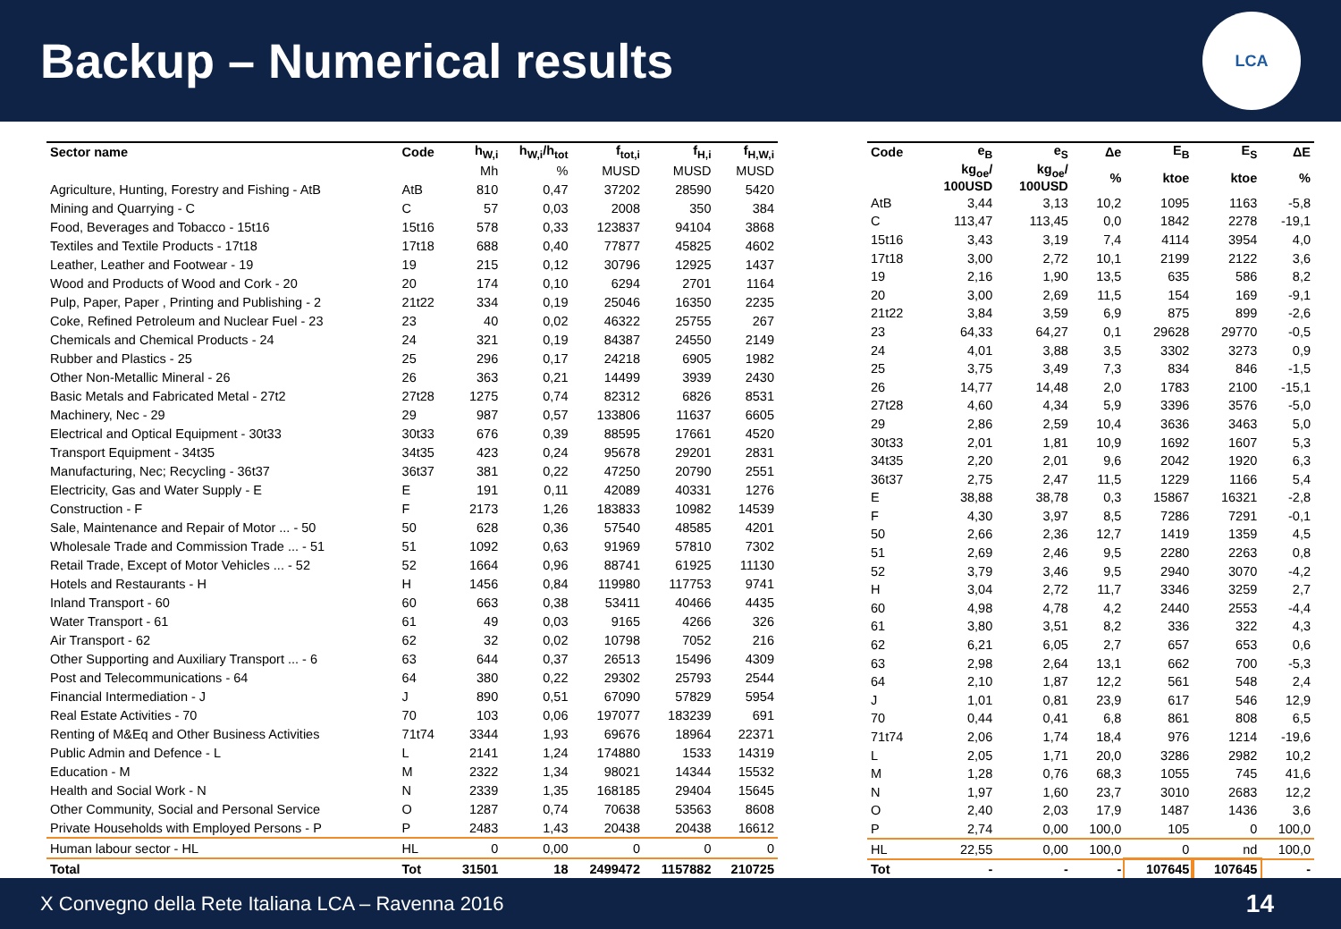Backup – Numerical results
LCA
| Sector name | Code | h<sub>W,i</sub> | h<sub>W,i</sub>/h<sub>tot</sub> | f<sub>tot,i</sub> | f<sub>H,i</sub> | f<sub>H,W,i</sub> |
| --- | --- | --- | --- | --- | --- | --- |
| | | Mh | % | MUSD | MUSD | MUSD |
| Agriculture, Hunting, Forestry and Fishing - AtB | AtB | 810 | 0,47 | 37202 | 28590 | 5420 |
| Mining and Quarrying - C | C | 57 | 0,03 | 2008 | 350 | 384 |
| Food, Beverages and Tobacco - 15t16 | 15t16 | 578 | 0,33 | 123837 | 94104 | 3868 |
| Textiles and Textile Products - 17t18 | 17t18 | 688 | 0,40 | 77877 | 45825 | 4602 |
| Leather, Leather and Footwear - 19 | 19 | 215 | 0,12 | 30796 | 12925 | 1437 |
| Wood and Products of Wood and Cork - 20 | 20 | 174 | 0,10 | 6294 | 2701 | 1164 |
| Pulp, Paper, Paper , Printing and Publishing - 2 | 21t22 | 334 | 0,19 | 25046 | 16350 | 2235 |
| Coke, Refined Petroleum and Nuclear Fuel - 23 | 23 | 40 | 0,02 | 46322 | 25755 | 267 |
| Chemicals and Chemical Products - 24 | 24 | 321 | 0,19 | 84387 | 24550 | 2149 |
| Rubber and Plastics - 25 | 25 | 296 | 0,17 | 24218 | 6905 | 1982 |
| Other Non-Metallic Mineral - 26 | 26 | 363 | 0,21 | 14499 | 3939 | 2430 |
| Basic Metals and Fabricated Metal - 27t2 | 27t28 | 1275 | 0,74 | 82312 | 6826 | 8531 |
| Machinery, Nec - 29 | 29 | 987 | 0,57 | 133806 | 11637 | 6605 |
| Electrical and Optical Equipment - 30t33 | 30t33 | 676 | 0,39 | 88595 | 17661 | 4520 |
| Transport Equipment - 34t35 | 34t35 | 423 | 0,24 | 95678 | 29201 | 2831 |
| Manufacturing, Nec; Recycling - 36t37 | 36t37 | 381 | 0,22 | 47250 | 20790 | 2551 |
| Electricity, Gas and Water Supply - E | E | 191 | 0,11 | 42089 | 40331 | 1276 |
| Construction - F | F | 2173 | 1,26 | 183833 | 10982 | 14539 |
| Sale, Maintenance and Repair of Motor ... - 50 | 50 | 628 | 0,36 | 57540 | 48585 | 4201 |
| Wholesale Trade and Commission Trade ... - 51 | 51 | 1092 | 0,63 | 91969 | 57810 | 7302 |
| Retail Trade, Except of Motor Vehicles ... - 52 | 52 | 1664 | 0,96 | 88741 | 61925 | 11130 |
| Hotels and Restaurants - H | H | 1456 | 0,84 | 119980 | 117753 | 9741 |
| Inland Transport - 60 | 60 | 663 | 0,38 | 53411 | 40466 | 4435 |
| Water Transport - 61 | 61 | 49 | 0,03 | 9165 | 4266 | 326 |
| Air Transport - 62 | 62 | 32 | 0,02 | 10798 | 7052 | 216 |
| Other Supporting and Auxiliary Transport ... - 6 | 63 | 644 | 0,37 | 26513 | 15496 | 4309 |
| Post and Telecommunications - 64 | 64 | 380 | 0,22 | 29302 | 25793 | 2544 |
| Financial Intermediation - J | J | 890 | 0,51 | 67090 | 57829 | 5954 |
| Real Estate Activities - 70 | 70 | 103 | 0,06 | 197077 | 183239 | 691 |
| Renting of M&Eq and Other Business Activities | 71t74 | 3344 | 1,93 | 69676 | 18964 | 22371 |
| Public Admin and Defence - L | L | 2141 | 1,24 | 174880 | 1533 | 14319 |
| Education - M | M | 2322 | 1,34 | 98021 | 14344 | 15532 |
| Health and Social Work - N | N | 2339 | 1,35 | 168185 | 29404 | 15645 |
| Other Community, Social and Personal Service | O | 1287 | 0,74 | 70638 | 53563 | 8608 |
| Private Households with Employed Persons - P | P | 2483 | 1,43 | 20438 | 20438 | 16612 |
| Human labour sector - HL | HL | 0 | 0,00 | 0 | 0 | 0 |
| Total | Tot | 31501 | 18 | 2499472 | 1157882 | 210725 |
| Code | e<sub>B</sub> | e<sub>S</sub> | Δe | E<sub>B</sub> | E<sub>S</sub> | ΔE |
| --- | --- | --- | --- | --- | --- | --- |
| | kg<sub>oe</sub>/ 100USD | kg<sub>oe</sub>/ 100USD | % | ktoe | ktoe | % |
| AtB | 3,44 | 3,13 | 10,2 | 1095 | 1163 | -5,8 |
| C | 113,47 | 113,45 | 0,0 | 1842 | 2278 | -19,1 |
| 15t16 | 3,43 | 3,19 | 7,4 | 4114 | 3954 | 4,0 |
| 17t18 | 3,00 | 2,72 | 10,1 | 2199 | 2122 | 3,6 |
| 19 | 2,16 | 1,90 | 13,5 | 635 | 586 | 8,2 |
| 20 | 3,00 | 2,69 | 11,5 | 154 | 169 | -9,1 |
| 21t22 | 3,84 | 3,59 | 6,9 | 875 | 899 | -2,6 |
| 23 | 64,33 | 64,27 | 0,1 | 29628 | 29770 | -0,5 |
| 24 | 4,01 | 3,88 | 3,5 | 3302 | 3273 | 0,9 |
| 25 | 3,75 | 3,49 | 7,3 | 834 | 846 | -1,5 |
| 26 | 14,77 | 14,48 | 2,0 | 1783 | 2100 | -15,1 |
| 27t28 | 4,60 | 4,34 | 5,9 | 3396 | 3576 | -5,0 |
| 29 | 2,86 | 2,59 | 10,4 | 3636 | 3463 | 5,0 |
| 30t33 | 2,01 | 1,81 | 10,9 | 1692 | 1607 | 5,3 |
| 34t35 | 2,20 | 2,01 | 9,6 | 2042 | 1920 | 6,3 |
| 36t37 | 2,75 | 2,47 | 11,5 | 1229 | 1166 | 5,4 |
| E | 38,88 | 38,78 | 0,3 | 15867 | 16321 | -2,8 |
| F | 4,30 | 3,97 | 8,5 | 7286 | 7291 | -0,1 |
| 50 | 2,66 | 2,36 | 12,7 | 1419 | 1359 | 4,5 |
| 51 | 2,69 | 2,46 | 9,5 | 2280 | 2263 | 0,8 |
| 52 | 3,79 | 3,46 | 9,5 | 2940 | 3070 | -4,2 |
| H | 3,04 | 2,72 | 11,7 | 3346 | 3259 | 2,7 |
| 60 | 4,98 | 4,78 | 4,2 | 2440 | 2553 | -4,4 |
| 61 | 3,80 | 3,51 | 8,2 | 336 | 322 | 4,3 |
| 62 | 6,21 | 6,05 | 2,7 | 657 | 653 | 0,6 |
| 63 | 2,98 | 2,64 | 13,1 | 662 | 700 | -5,3 |
| 64 | 2,10 | 1,87 | 12,2 | 561 | 548 | 2,4 |
| J | 1,01 | 0,81 | 23,9 | 617 | 546 | 12,9 |
| 70 | 0,44 | 0,41 | 6,8 | 861 | 808 | 6,5 |
| 71t74 | 2,06 | 1,74 | 18,4 | 976 | 1214 | -19,6 |
| L | 2,05 | 1,71 | 20,0 | 3286 | 2982 | 10,2 |
| M | 1,28 | 0,76 | 68,3 | 1055 | 745 | 41,6 |
| N | 1,97 | 1,60 | 23,7 | 3010 | 2683 | 12,2 |
| O | 2,40 | 2,03 | 17,9 | 1487 | 1436 | 3,6 |
| P | 2,74 | 0,00 | 100,0 | 105 | 0 | 100,0 |
| HL | 22,55 | 0,00 | 100,0 | 0 | nd | 100,0 |
| Tot | - | - | - | 107645 | 107645 | - |
X Convegno della Rete Italiana LCA – Ravenna 2016 14